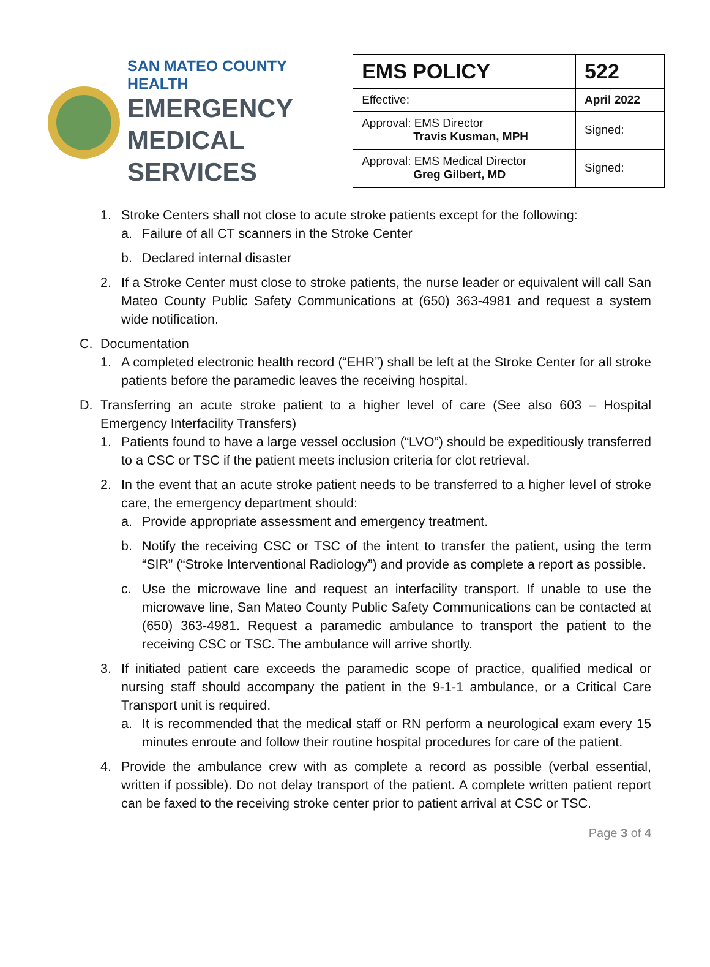SAN MATEO COUNTY HEALTH
EMERGENCY
MEDICAL SERVICES
| EMS POLICY | 522 |
| Effective: | April 2022 |
| Approval: EMS Director Travis Kusman, MPH | Signed: |
| Approval: EMS Medical Director Greg Gilbert, MD | Signed: |
1. Stroke Centers shall not close to acute stroke patients except for the following:
a. Failure of all CT scanners in the Stroke Center
b. Declared internal disaster
2. If a Stroke Center must close to stroke patients, the nurse leader or equivalent will call San Mateo County Public Safety Communications at (650) 363-4981 and request a system wide notification.
C. Documentation
1. A completed electronic health record (“EHR”) shall be left at the Stroke Center for all stroke patients before the paramedic leaves the receiving hospital.
D. Transferring an acute stroke patient to a higher level of care (See also 603 – Hospital Emergency Interfacility Transfers)
1. Patients found to have a large vessel occlusion (“LVO”) should be expeditiously transferred to a CSC or TSC if the patient meets inclusion criteria for clot retrieval.
2. In the event that an acute stroke patient needs to be transferred to a higher level of stroke care, the emergency department should:
a. Provide appropriate assessment and emergency treatment.
b. Notify the receiving CSC or TSC of the intent to transfer the patient, using the term “SIR” (“Stroke Interventional Radiology”) and provide as complete a report as possible.
c. Use the microwave line and request an interfacility transport. If unable to use the microwave line, San Mateo County Public Safety Communications can be contacted at (650) 363-4981. Request a paramedic ambulance to transport the patient to the receiving CSC or TSC. The ambulance will arrive shortly.
3. If initiated patient care exceeds the paramedic scope of practice, qualified medical or nursing staff should accompany the patient in the 9-1-1 ambulance, or a Critical Care Transport unit is required.
a. It is recommended that the medical staff or RN perform a neurological exam every 15 minutes enroute and follow their routine hospital procedures for care of the patient.
4. Provide the ambulance crew with as complete a record as possible (verbal essential, written if possible). Do not delay transport of the patient. A complete written patient report can be faxed to the receiving stroke center prior to patient arrival at CSC or TSC.
Page 3 of 4